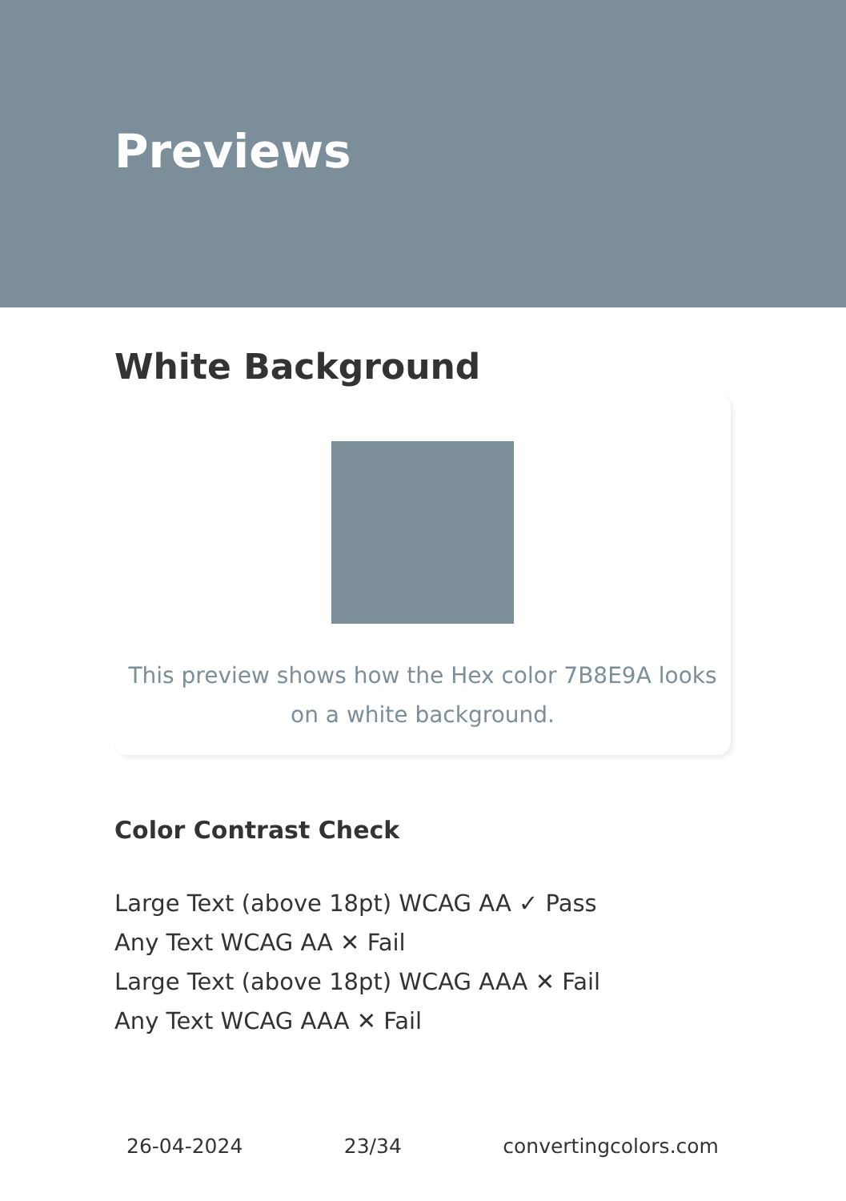Previews
White Background
This preview shows how the Hex color 7B8E9A looks on a white background.
Color Contrast Check
Large Text (above 18pt) WCAG AA ✓ Pass
Any Text WCAG AA ✕ Fail
Large Text (above 18pt) WCAG AAA ✕ Fail
Any Text WCAG AAA ✕ Fail
26-04-2024 23/34 convertingcolors.com